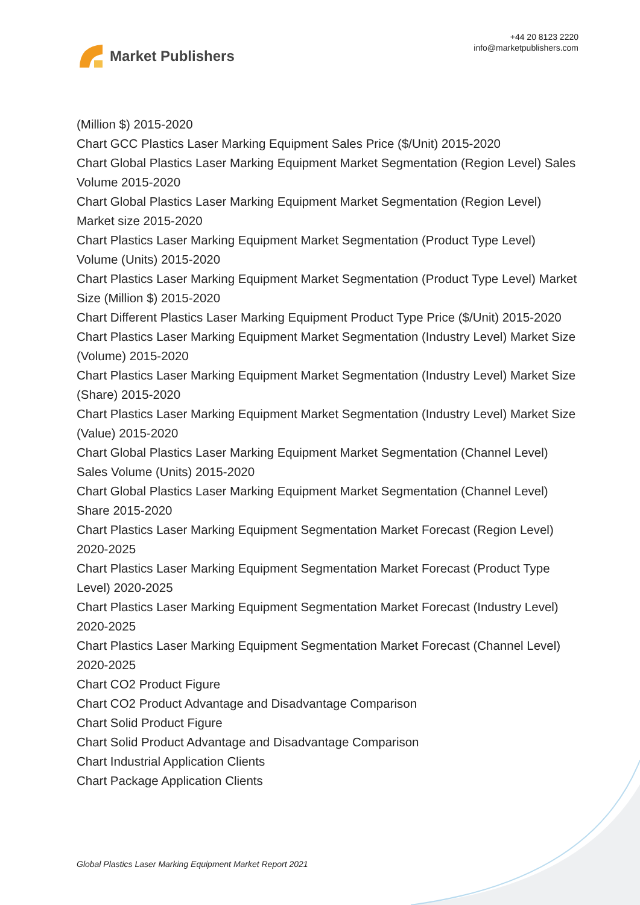Market Publishers
+44 20 8123 2220
info@marketpublishers.com
(Million $) 2015-2020
Chart GCC Plastics Laser Marking Equipment Sales Price ($/Unit) 2015-2020
Chart Global Plastics Laser Marking Equipment Market Segmentation (Region Level) Sales Volume 2015-2020
Chart Global Plastics Laser Marking Equipment Market Segmentation (Region Level) Market size 2015-2020
Chart Plastics Laser Marking Equipment Market Segmentation (Product Type Level) Volume (Units) 2015-2020
Chart Plastics Laser Marking Equipment Market Segmentation (Product Type Level) Market Size (Million $) 2015-2020
Chart Different Plastics Laser Marking Equipment Product Type Price ($/Unit) 2015-2020
Chart Plastics Laser Marking Equipment Market Segmentation (Industry Level) Market Size (Volume) 2015-2020
Chart Plastics Laser Marking Equipment Market Segmentation (Industry Level) Market Size (Share) 2015-2020
Chart Plastics Laser Marking Equipment Market Segmentation (Industry Level) Market Size (Value) 2015-2020
Chart Global Plastics Laser Marking Equipment Market Segmentation (Channel Level) Sales Volume (Units) 2015-2020
Chart Global Plastics Laser Marking Equipment Market Segmentation (Channel Level) Share 2015-2020
Chart Plastics Laser Marking Equipment Segmentation Market Forecast (Region Level) 2020-2025
Chart Plastics Laser Marking Equipment Segmentation Market Forecast (Product Type Level) 2020-2025
Chart Plastics Laser Marking Equipment Segmentation Market Forecast (Industry Level) 2020-2025
Chart Plastics Laser Marking Equipment Segmentation Market Forecast (Channel Level) 2020-2025
Chart CO2 Product Figure
Chart CO2 Product Advantage and Disadvantage Comparison
Chart Solid Product Figure
Chart Solid Product Advantage and Disadvantage Comparison
Chart Industrial Application Clients
Chart Package Application Clients
Global Plastics Laser Marking Equipment Market Report 2021